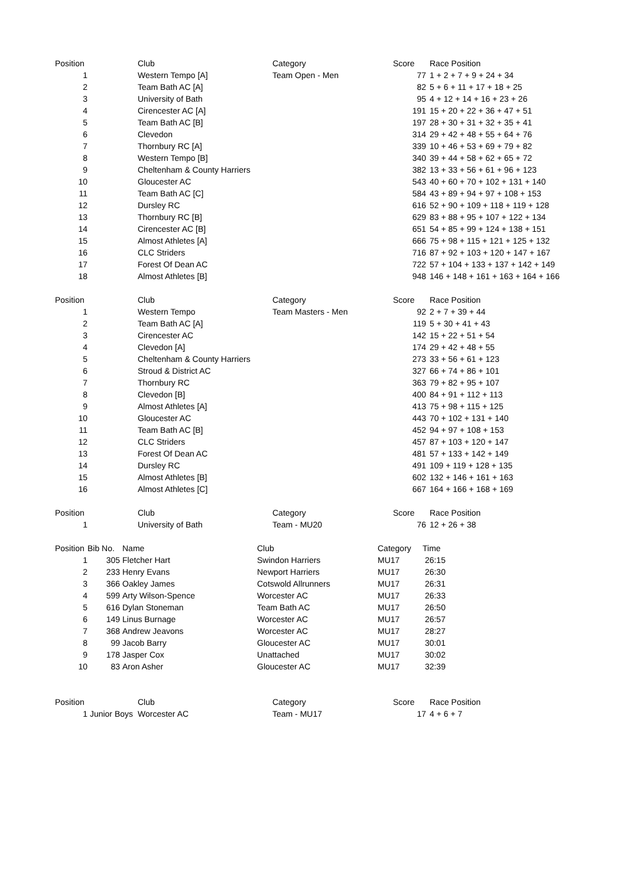| Position | | Club | Category | Score | Race Position |
| --- | --- | --- | --- | --- | --- |
| 1 | | Western Tempo [A] | Team Open - Men | 77 | 1 + 2 + 7 + 9 + 24 + 34 |
| 2 | | Team Bath AC [A] | | 82 | 5 + 6 + 11 + 17 + 18 + 25 |
| 3 | | University of Bath | | 95 | 4 + 12 + 14 + 16 + 23 + 26 |
| 4 | | Cirencester AC [A] | | 191 | 15 + 20 + 22 + 36 + 47 + 51 |
| 5 | | Team Bath AC [B] | | 197 | 28 + 30 + 31 + 32 + 35 + 41 |
| 6 | | Clevedon | | 314 | 29 + 42 + 48 + 55 + 64 + 76 |
| 7 | | Thornbury RC [A] | | 339 | 10 + 46 + 53 + 69 + 79 + 82 |
| 8 | | Western Tempo [B] | | 340 | 39 + 44 + 58 + 62 + 65 + 72 |
| 9 | | Cheltenham & County Harriers | | 382 | 13 + 33 + 56 + 61 + 96 + 123 |
| 10 | | Gloucester AC | | 543 | 40 + 60 + 70 + 102 + 131 + 140 |
| 11 | | Team Bath AC [C] | | 584 | 43 + 89 + 94 + 97 + 108 + 153 |
| 12 | | Dursley RC | | 616 | 52 + 90 + 109 + 118 + 119 + 128 |
| 13 | | Thornbury RC [B] | | 629 | 83 + 88 + 95 + 107 + 122 + 134 |
| 14 | | Cirencester AC [B] | | 651 | 54 + 85 + 99 + 124 + 138 + 151 |
| 15 | | Almost Athletes [A] | | 666 | 75 + 98 + 115 + 121 + 125 + 132 |
| 16 | | CLC Striders | | 716 | 87 + 92 + 103 + 120 + 147 + 167 |
| 17 | | Forest Of Dean AC | | 722 | 57 + 104 + 133 + 137 + 142 + 149 |
| 18 | | Almost Athletes [B] | | 948 | 146 + 148 + 161 + 163 + 164 + 166 |
| Position | | Club | Category | Score | Race Position |
| --- | --- | --- | --- | --- | --- |
| 1 | | Western Tempo | Team Masters - Men | 92 | 2 + 7 + 39 + 44 |
| 2 | | Team Bath AC [A] | | 119 | 5 + 30 + 41 + 43 |
| 3 | | Cirencester AC | | 142 | 15 + 22 + 51 + 54 |
| 4 | | Clevedon [A] | | 174 | 29 + 42 + 48 + 55 |
| 5 | | Cheltenham & County Harriers | | 273 | 33 + 56 + 61 + 123 |
| 6 | | Stroud & District AC | | 327 | 66 + 74 + 86 + 101 |
| 7 | | Thornbury RC | | 363 | 79 + 82 + 95 + 107 |
| 8 | | Clevedon [B] | | 400 | 84 + 91 + 112 + 113 |
| 9 | | Almost Athletes [A] | | 413 | 75 + 98 + 115 + 125 |
| 10 | | Gloucester AC | | 443 | 70 + 102 + 131 + 140 |
| 11 | | Team Bath AC [B] | | 452 | 94 + 97 + 108 + 153 |
| 12 | | CLC Striders | | 457 | 87 + 103 + 120 + 147 |
| 13 | | Forest Of Dean AC | | 481 | 57 + 133 + 142 + 149 |
| 14 | | Dursley RC | | 491 | 109 + 119 + 128 + 135 |
| 15 | | Almost Athletes [B] | | 602 | 132 + 146 + 161 + 163 |
| 16 | | Almost Athletes [C] | | 667 | 164 + 166 + 168 + 169 |
| Position | | Club | Category | Score | Race Position |
| --- | --- | --- | --- | --- | --- |
| 1 | | University of Bath | Team - MU20 | 76 | 12 + 26 + 38 |
| Position | Bib No. | Name | Club | Category | Time |
| --- | --- | --- | --- | --- | --- |
| 1 | 305 | Fletcher Hart | Swindon Harriers | MU17 | 26:15 |
| 2 | 233 | Henry Evans | Newport Harriers | MU17 | 26:30 |
| 3 | 366 | Oakley James | Cotswold Allrunners | MU17 | 26:31 |
| 4 | 599 | Arty Wilson-Spence | Worcester AC | MU17 | 26:33 |
| 5 | 616 | Dylan Stoneman | Team Bath AC | MU17 | 26:50 |
| 6 | 149 | Linus Burnage | Worcester AC | MU17 | 26:57 |
| 7 | 368 | Andrew Jeavons | Worcester AC | MU17 | 28:27 |
| 8 | 99 | Jacob Barry | Gloucester AC | MU17 | 30:01 |
| 9 | 178 | Jasper Cox | Unattached | MU17 | 30:02 |
| 10 | 83 | Aron Asher | Gloucester AC | MU17 | 32:39 |
| Position | | Club | Category | Score | Race Position |
| --- | --- | --- | --- | --- | --- |
| 1 | Junior Boys | Worcester AC | Team - MU17 | 17 | 4 + 6 + 7 |